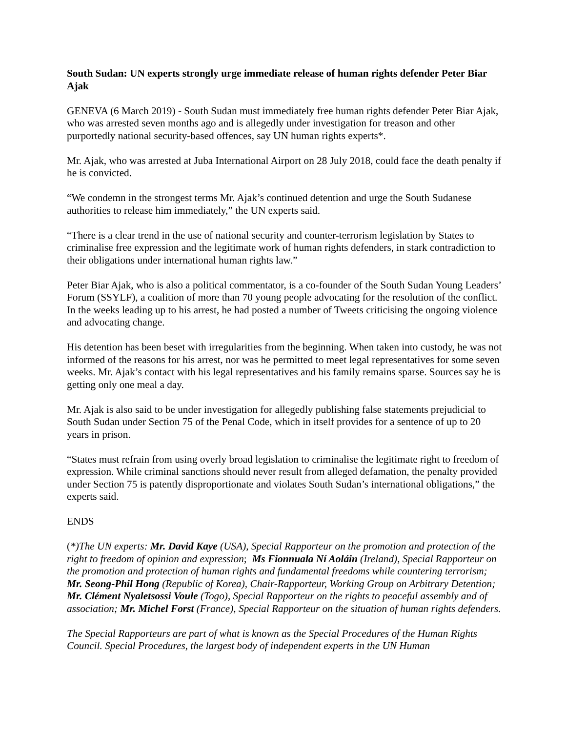South Sudan: UN experts strongly urge immediate release of human rights defender Peter Biar Ajak
GENEVA (6 March 2019) - South Sudan must immediately free human rights defender Peter Biar Ajak, who was arrested seven months ago and is allegedly under investigation for treason and other purportedly national security-based offences, say UN human rights experts*.
Mr. Ajak, who was arrested at Juba International Airport on 28 July 2018, could face the death penalty if he is convicted.
“We condemn in the strongest terms Mr. Ajak’s continued detention and urge the South Sudanese authorities to release him immediately,” the UN experts said.
“There is a clear trend in the use of national security and counter-terrorism legislation by States to criminalise free expression and the legitimate work of human rights defenders, in stark contradiction to their obligations under international human rights law.”
Peter Biar Ajak, who is also a political commentator, is a co-founder of the South Sudan Young Leaders’ Forum (SSYLF), a coalition of more than 70 young people advocating for the resolution of the conflict. In the weeks leading up to his arrest, he had posted a number of Tweets criticising the ongoing violence and advocating change.
His detention has been beset with irregularities from the beginning. When taken into custody, he was not informed of the reasons for his arrest, nor was he permitted to meet legal representatives for some seven weeks. Mr. Ajak’s contact with his legal representatives and his family remains sparse. Sources say he is getting only one meal a day.
Mr. Ajak is also said to be under investigation for allegedly publishing false statements prejudicial to South Sudan under Section 75 of the Penal Code, which in itself provides for a sentence of up to 20 years in prison.
“States must refrain from using overly broad legislation to criminalise the legitimate right to freedom of expression. While criminal sanctions should never result from alleged defamation, the penalty provided under Section 75 is patently disproportionate and violates South Sudan’s international obligations,” the experts said.
ENDS
(*)The UN experts: Mr. David Kaye (USA), Special Rapporteur on the promotion and protection of the right to freedom of opinion and expression; Ms Fionnuala Ní Aoláin (Ireland), Special Rapporteur on the promotion and protection of human rights and fundamental freedoms while countering terrorism; Mr. Seong-Phil Hong (Republic of Korea), Chair-Rapporteur, Working Group on Arbitrary Detention; Mr. Clément Nyaletsossi Voule (Togo), Special Rapporteur on the rights to peaceful assembly and of association; Mr. Michel Forst (France), Special Rapporteur on the situation of human rights defenders.
The Special Rapporteurs are part of what is known as the Special Procedures of the Human Rights Council. Special Procedures, the largest body of independent experts in the UN Human